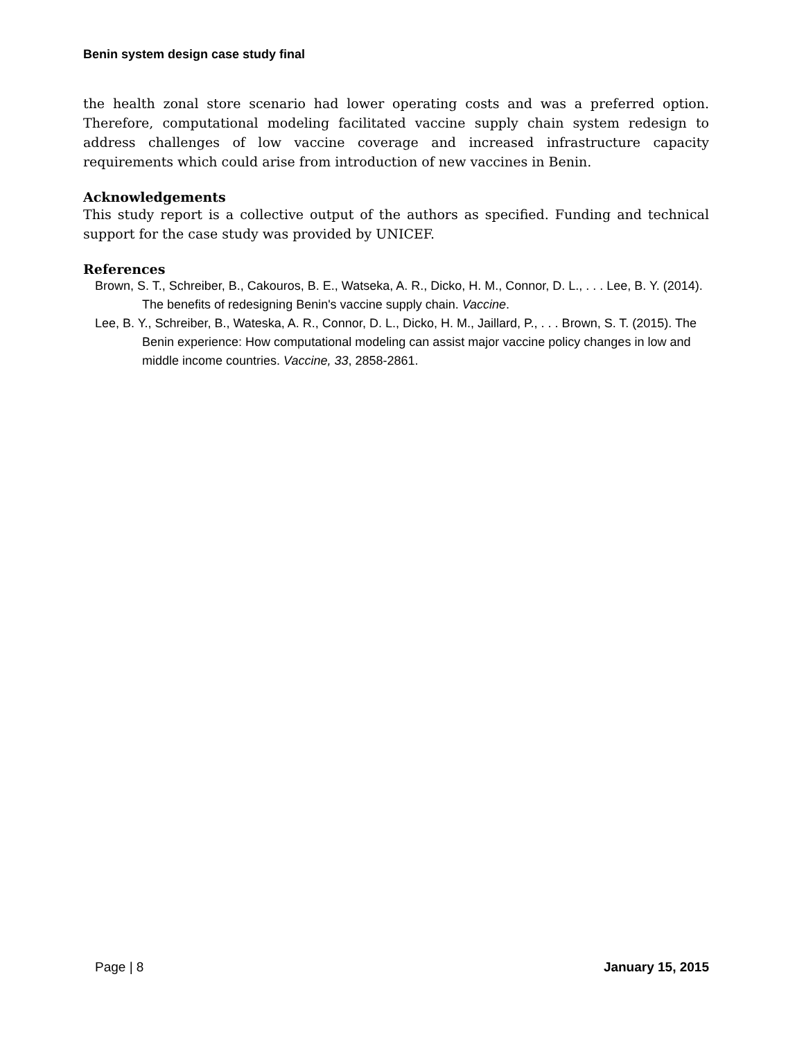Benin system design case study final
the health zonal store scenario had lower operating costs and was a preferred option. Therefore, computational modeling facilitated vaccine supply chain system redesign to address challenges of low vaccine coverage and increased infrastructure capacity requirements which could arise from introduction of new vaccines in Benin.
Acknowledgements
This study report is a collective output of the authors as specified. Funding and technical support for the case study was provided by UNICEF.
References
Brown, S. T., Schreiber, B., Cakouros, B. E., Watseka, A. R., Dicko, H. M., Connor, D. L., . . . Lee, B. Y. (2014). The benefits of redesigning Benin's vaccine supply chain. Vaccine.
Lee, B. Y., Schreiber, B., Wateska, A. R., Connor, D. L., Dicko, H. M., Jaillard, P., . . . Brown, S. T. (2015). The Benin experience: How computational modeling can assist major vaccine policy changes in low and middle income countries. Vaccine, 33, 2858-2861.
Page | 8 January 15, 2015